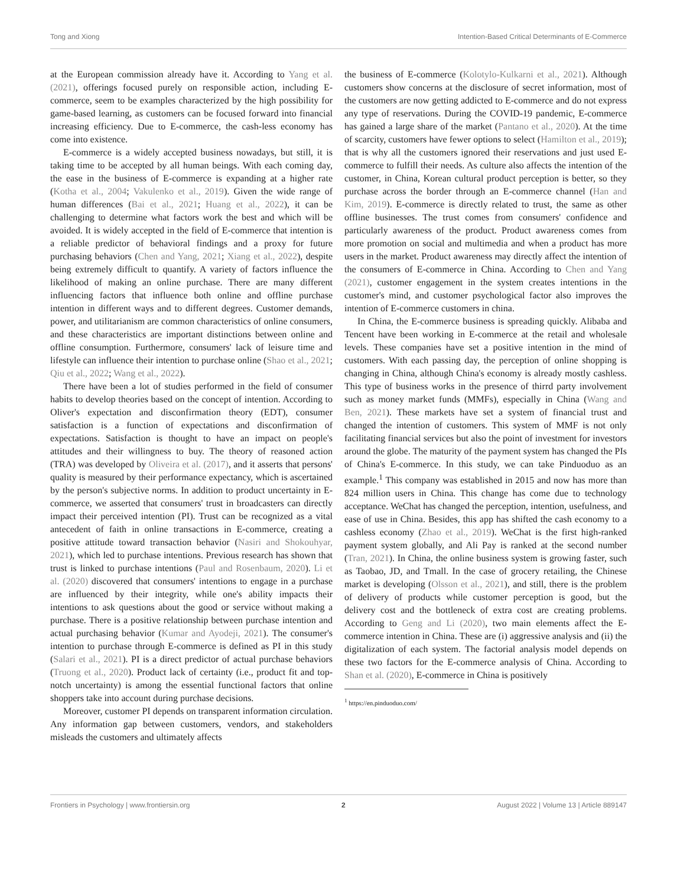Tong and Xiong Intention-Based Critical Determinants of E-Commerce
at the European commission already have it. According to Yang et al. (2021), offerings focused purely on responsible action, including E-commerce, seem to be examples characterized by the high possibility for game-based learning, as customers can be focused forward into financial increasing efficiency. Due to E-commerce, the cash-less economy has come into existence.
E-commerce is a widely accepted business nowadays, but still, it is taking time to be accepted by all human beings. With each coming day, the ease in the business of E-commerce is expanding at a higher rate (Kotha et al., 2004; Vakulenko et al., 2019). Given the wide range of human differences (Bai et al., 2021; Huang et al., 2022), it can be challenging to determine what factors work the best and which will be avoided. It is widely accepted in the field of E-commerce that intention is a reliable predictor of behavioral findings and a proxy for future purchasing behaviors (Chen and Yang, 2021; Xiang et al., 2022), despite being extremely difficult to quantify. A variety of factors influence the likelihood of making an online purchase. There are many different influencing factors that influence both online and offline purchase intention in different ways and to different degrees. Customer demands, power, and utilitarianism are common characteristics of online consumers, and these characteristics are important distinctions between online and offline consumption. Furthermore, consumers' lack of leisure time and lifestyle can influence their intention to purchase online (Shao et al., 2021; Qiu et al., 2022; Wang et al., 2022).
There have been a lot of studies performed in the field of consumer habits to develop theories based on the concept of intention. According to Oliver's expectation and disconfirmation theory (EDT), consumer satisfaction is a function of expectations and disconfirmation of expectations. Satisfaction is thought to have an impact on people's attitudes and their willingness to buy. The theory of reasoned action (TRA) was developed by Oliveira et al. (2017), and it asserts that persons' quality is measured by their performance expectancy, which is ascertained by the person's subjective norms. In addition to product uncertainty in E-commerce, we asserted that consumers' trust in broadcasters can directly impact their perceived intention (PI). Trust can be recognized as a vital antecedent of faith in online transactions in E-commerce, creating a positive attitude toward transaction behavior (Nasiri and Shokouhyar, 2021), which led to purchase intentions. Previous research has shown that trust is linked to purchase intentions (Paul and Rosenbaum, 2020). Li et al. (2020) discovered that consumers' intentions to engage in a purchase are influenced by their integrity, while one's ability impacts their intentions to ask questions about the good or service without making a purchase. There is a positive relationship between purchase intention and actual purchasing behavior (Kumar and Ayodeji, 2021). The consumer's intention to purchase through E-commerce is defined as PI in this study (Salari et al., 2021). PI is a direct predictor of actual purchase behaviors (Truong et al., 2020). Product lack of certainty (i.e., product fit and top-notch uncertainty) is among the essential functional factors that online shoppers take into account during purchase decisions.
Moreover, customer PI depends on transparent information circulation. Any information gap between customers, vendors, and stakeholders misleads the customers and ultimately affects
the business of E-commerce (Kolotylo-Kulkarni et al., 2021). Although customers show concerns at the disclosure of secret information, most of the customers are now getting addicted to E-commerce and do not express any type of reservations. During the COVID-19 pandemic, E-commerce has gained a large share of the market (Pantano et al., 2020). At the time of scarcity, customers have fewer options to select (Hamilton et al., 2019); that is why all the customers ignored their reservations and just used E-commerce to fulfill their needs. As culture also affects the intention of the customer, in China, Korean cultural product perception is better, so they purchase across the border through an E-commerce channel (Han and Kim, 2019). E-commerce is directly related to trust, the same as other offline businesses. The trust comes from consumers' confidence and particularly awareness of the product. Product awareness comes from more promotion on social and multimedia and when a product has more users in the market. Product awareness may directly affect the intention of the consumers of E-commerce in China. According to Chen and Yang (2021), customer engagement in the system creates intentions in the customer's mind, and customer psychological factor also improves the intention of E-commerce customers in china.
In China, the E-commerce business is spreading quickly. Alibaba and Tencent have been working in E-commerce at the retail and wholesale levels. These companies have set a positive intention in the mind of customers. With each passing day, the perception of online shopping is changing in China, although China's economy is already mostly cashless. This type of business works in the presence of thirrd party involvement such as money market funds (MMFs), especially in China (Wang and Ben, 2021). These markets have set a system of financial trust and changed the intention of customers. This system of MMF is not only facilitating financial services but also the point of investment for investors around the globe. The maturity of the payment system has changed the PIs of China's E-commerce. In this study, we can take Pinduoduo as an example.<sup>1</sup> This company was established in 2015 and now has more than 824 million users in China. This change has come due to technology acceptance. WeChat has changed the perception, intention, usefulness, and ease of use in China. Besides, this app has shifted the cash economy to a cashless economy (Zhao et al., 2019). WeChat is the first high-ranked payment system globally, and Ali Pay is ranked at the second number (Tran, 2021). In China, the online business system is growing faster, such as Taobao, JD, and Tmall. In the case of grocery retailing, the Chinese market is developing (Olsson et al., 2021), and still, there is the problem of delivery of products while customer perception is good, but the delivery cost and the bottleneck of extra cost are creating problems. According to Geng and Li (2020), two main elements affect the E-commerce intention in China. These are (i) aggressive analysis and (ii) the digitalization of each system. The factorial analysis model depends on these two factors for the E-commerce analysis of China. According to Shan et al. (2020), E-commerce in China is positively
<sup>1</sup> https://en.pinduoduo.com/
Frontiers in Psychology | www.frontiersin.org 2 August 2022 | Volume 13 | Article 889147